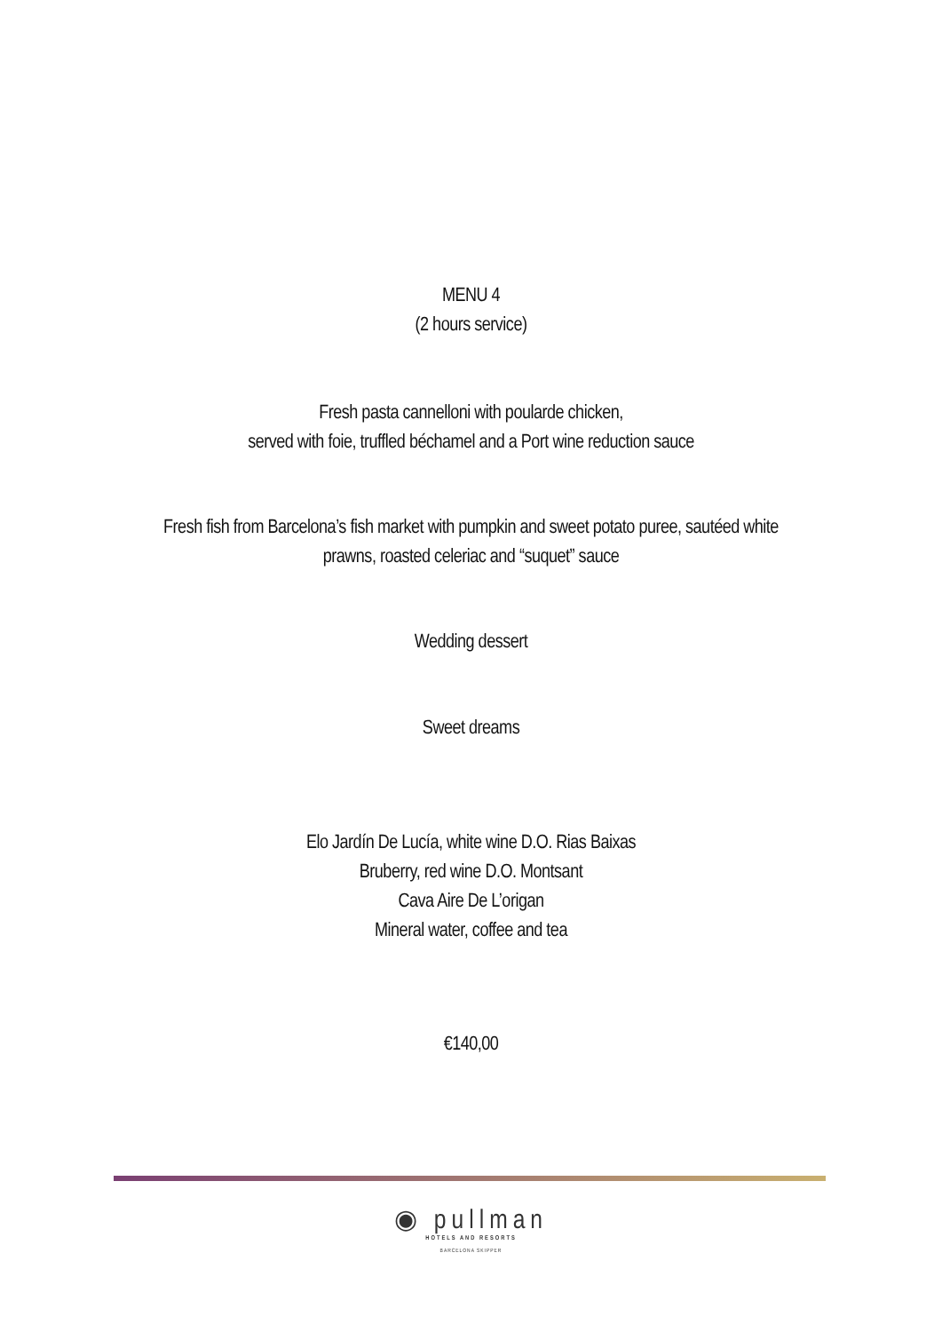MENU 4
(2 hours service)
Fresh pasta cannelloni with poularde chicken,
served with foie, truffled béchamel and a Port wine reduction sauce
Fresh fish from Barcelona’s fish market with pumpkin and sweet potato puree, sautéed white
prawns, roasted celeriac and “suquet” sauce
Wedding dessert
Sweet dreams
Elo Jardín De Lucía, white wine D.O. Rias Baixas
Bruberry, red wine D.O. Montsant
Cava Aire De L’origan
Mineral water, coffee and tea
€140,00
◉ pullman
HOTELS AND RESORTS
BARCELONA SKIPPER